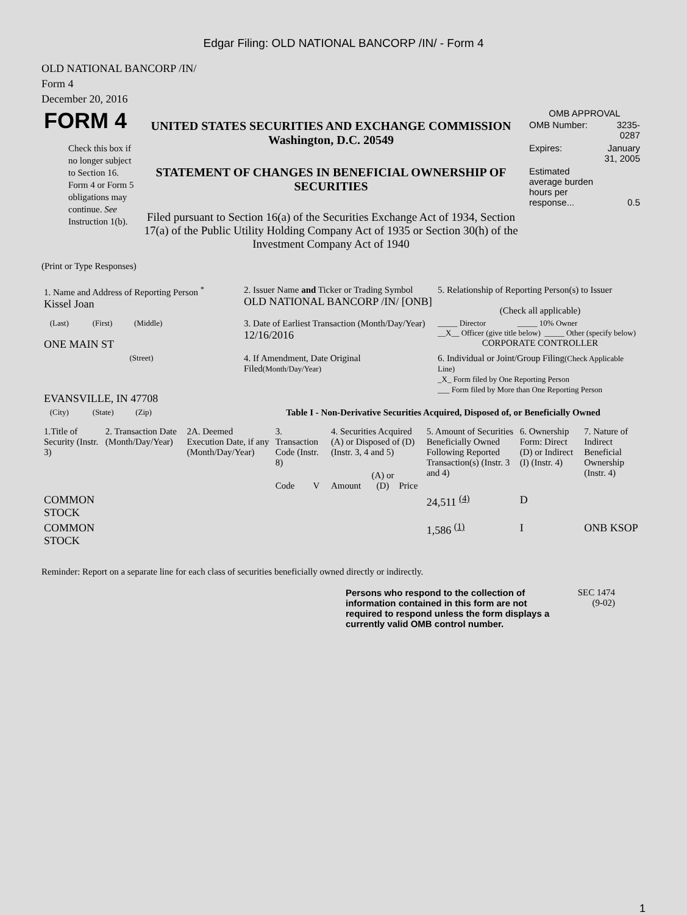Edgar Filing: OLD NATIONAL BANCORP /IN/ - Form 4
OLD NATIONAL BANCORP /IN/
Form 4
December 20, 2016
| FORM 4 Check this box if no longer subject to Section 16. Form 4 or Form 5 obligations may continue. See Instruction 1(b). | UNITED STATES SECURITIES AND EXCHANGE COMMISSION Washington, D.C. 20549 STATEMENT OF CHANGES IN BENEFICIAL OWNERSHIP OF SECURITIES Filed pursuant to Section 16(a) of the Securities Exchange Act of 1934, Section 17(a) of the Public Utility Holding Company Act of 1935 or Section 30(h) of the Investment Company Act of 1940 | OMB APPROVAL / OMB Number: / 3235-0287 / / Expires: / January 31, 2005 / / Estimated average burden hours per response... / 0.5 / |
(Print or Type Responses)
| 1. Name and Address of Reporting Person <sup>*</sup> Kissel Joan | 2. Issuer Name and Ticker or Trading Symbol OLD NATIONAL BANCORP /IN/ [ONB] | 5. Relationship of Reporting Person(s) to Issuer (Check all applicable) |
| (Last) (First) (Middle) ONE MAIN ST | 3. Date of Earliest Transaction (Month/Day/Year) 12/16/2016 | _____ Director _____ 10% Owner __X__ Officer (give title below) _____ Other (specify below) CORPORATE CONTROLLER |
| (Street) EVANSVILLE, IN 47708 | 4. If Amendment, Date Original Filed (Month/Day/Year) | 6. Individual or Joint/Group Filing (Check Applicable Line) _X_ Form filed by One Reporting Person ___ Form filed by More than One Reporting Person |
| (City) (State) (Zip) | Table I - Non-Derivative Securities Acquired, Disposed of, or Beneficially Owned | |
| 1.Title of Security (Instr. 3) | 2. Transaction Date (Month/Day/Year) | 2A. Deemed Execution Date, if any (Month/Day/Year) | 3. Transaction Code (Instr. 8) | | 4. Securities Acquired (A) or Disposed of (D) (Instr. 3, 4 and 5) | | | 5. Amount of Securities Beneficially Owned Following Reported Transaction(s) (Instr. 3 and 4) | 6. Ownership Form: Direct (D) or Indirect (I) (Instr. 4) | 7. Nature of Indirect Beneficial Ownership (Instr. 4) |
| --- | --- | --- | --- | --- | --- | --- | --- | --- | --- | --- |
| | | | Code | V | Amount | (A) or (D) | Price | | | |
| COMMON STOCK | | | | | | | | 24,511 <sup>(4)</sup> | D | |
| COMMON STOCK | | | | | | | | 1,586 <sup>(1)</sup> | I | ONB KSOP |
Reminder: Report on a separate line for each class of securities beneficially owned directly or indirectly.
| Persons who respond to the collection of information contained in this form are not required to respond unless the form displays a currently valid OMB control number. | SEC 1474 (9-02) |
1